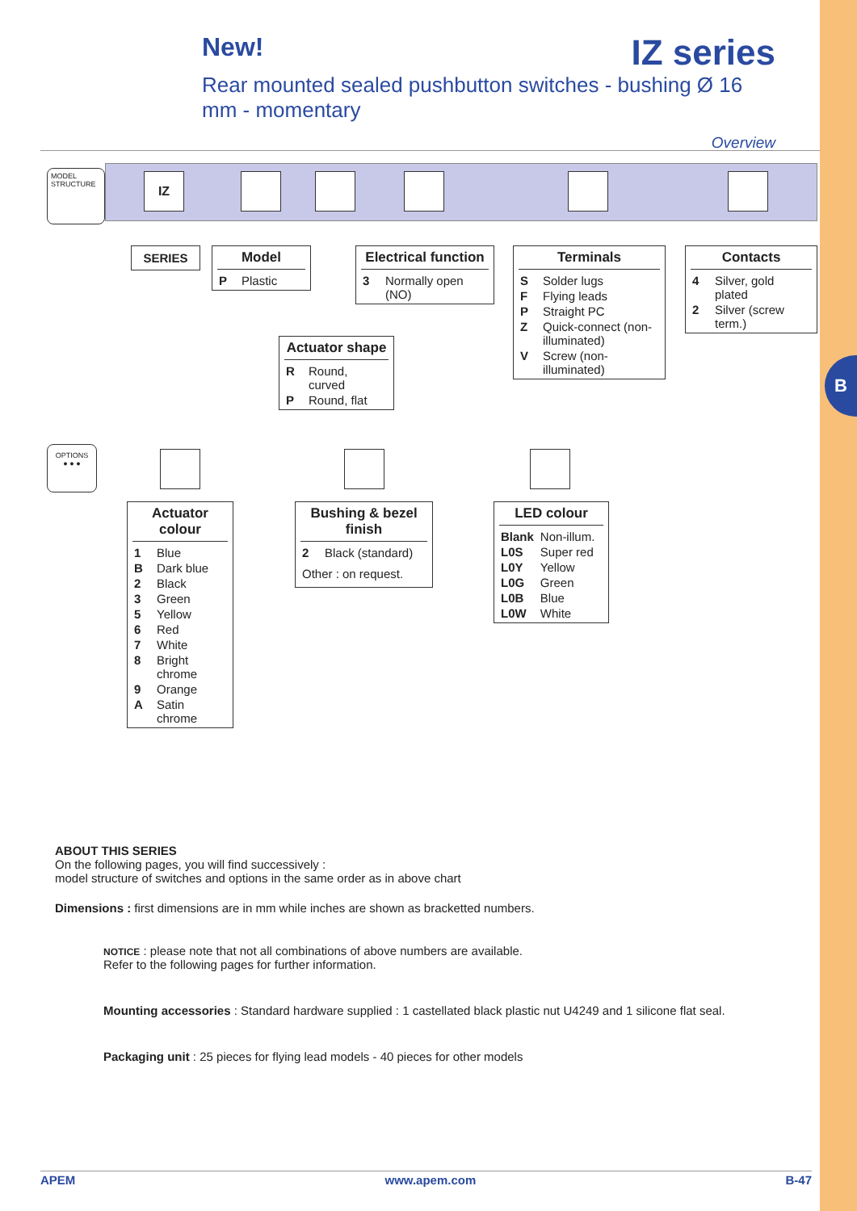B
New! IZ series
Rear mounted sealed pushbutton switches - bushing Ø 16 mm - momentary
Overview
MODEL STRUCTURE
IZ
SERIES
Model
| P | Plastic |
Electrical function
| 3 | Normally open (NO) |
Terminals
| S | Solder lugs |
| F | Flying leads |
| P | Straight PC |
| Z | Quick-connect (non-illuminated) |
| V | Screw (non-illuminated) |
Contacts
| 4 | Silver, gold plated |
| 2 | Silver (screw term.) |
Actuator shape
| R | Round, curved |
| P | Round, flat |
OPTIONS
● ● ●
Actuator colour
| 1 | Blue |
| B | Dark blue |
| 2 | Black |
| 3 | Green |
| 5 | Yellow |
| 6 | Red |
| 7 | White |
| 8 | Bright chrome |
| 9 | Orange |
| A | Satin chrome |
Bushing & bezel finish
| 2 | Black (standard) |
Other : on request.
LED colour
| Blank | Non-illum. |
| L0S | Super red |
| L0Y | Yellow |
| L0G | Green |
| L0B | Blue |
| L0W | White |
ABOUT THIS SERIES
On the following pages, you will find successively :
model structure of switches and options in the same order as in above chart
Dimensions : first dimensions are in mm while inches are shown as bracketted numbers.
NOTICE : please note that not all combinations of above numbers are available.
Refer to the following pages for further information.
Mounting accessories : Standard hardware supplied : 1 castellated black plastic nut U4249 and 1 silicone flat seal.
Packaging unit : 25 pieces for flying lead models - 40 pieces for other models
APEM www.apem.com B-47